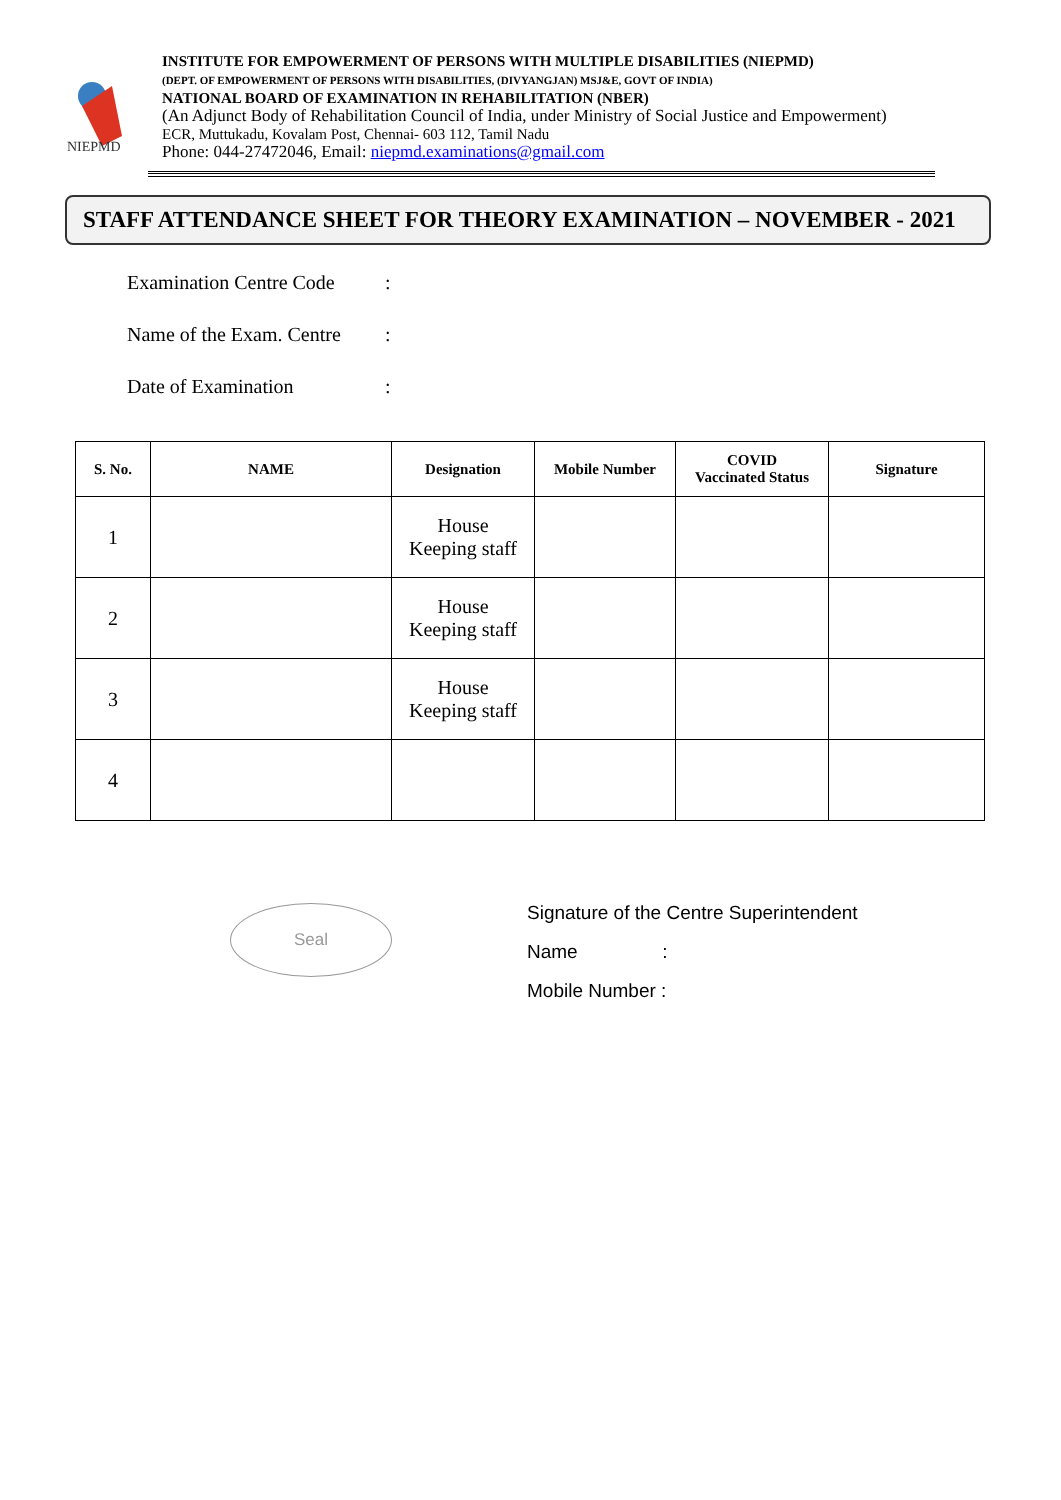NIEPMD
INSTITUTE FOR EMPOWERMENT OF PERSONS WITH MULTIPLE DISABILITIES (NIEPMD)
(DEPT. OF EMPOWERMENT OF PERSONS WITH DISABILITIES, (DIVYANGJAN) MSJ&E, GOVT OF INDIA)
NATIONAL BOARD OF EXAMINATION IN REHABILITATION (NBER)
(An Adjunct Body of Rehabilitation Council of India, under Ministry of Social Justice and Empowerment)
ECR, Muttukadu, Kovalam Post, Chennai- 603 112, Tamil Nadu
Phone: 044-27472046, Email: niepmd.examinations@gmail.com
STAFF ATTENDANCE SHEET FOR THEORY EXAMINATION – NOVEMBER - 2021
Examination Centre Code:
Name of the Exam. Centre:
Date of Examination:
| S. No. | NAME | Designation | Mobile Number | COVID Vaccinated Status | Signature |
| --- | --- | --- | --- | --- | --- |
| 1 | | House Keeping staff | | | |
| 2 | | House Keeping staff | | | |
| 3 | | House Keeping staff | | | |
| 4 | | | | | |
Seal
Signature of the Centre Superintendent
Name :
Mobile Number :